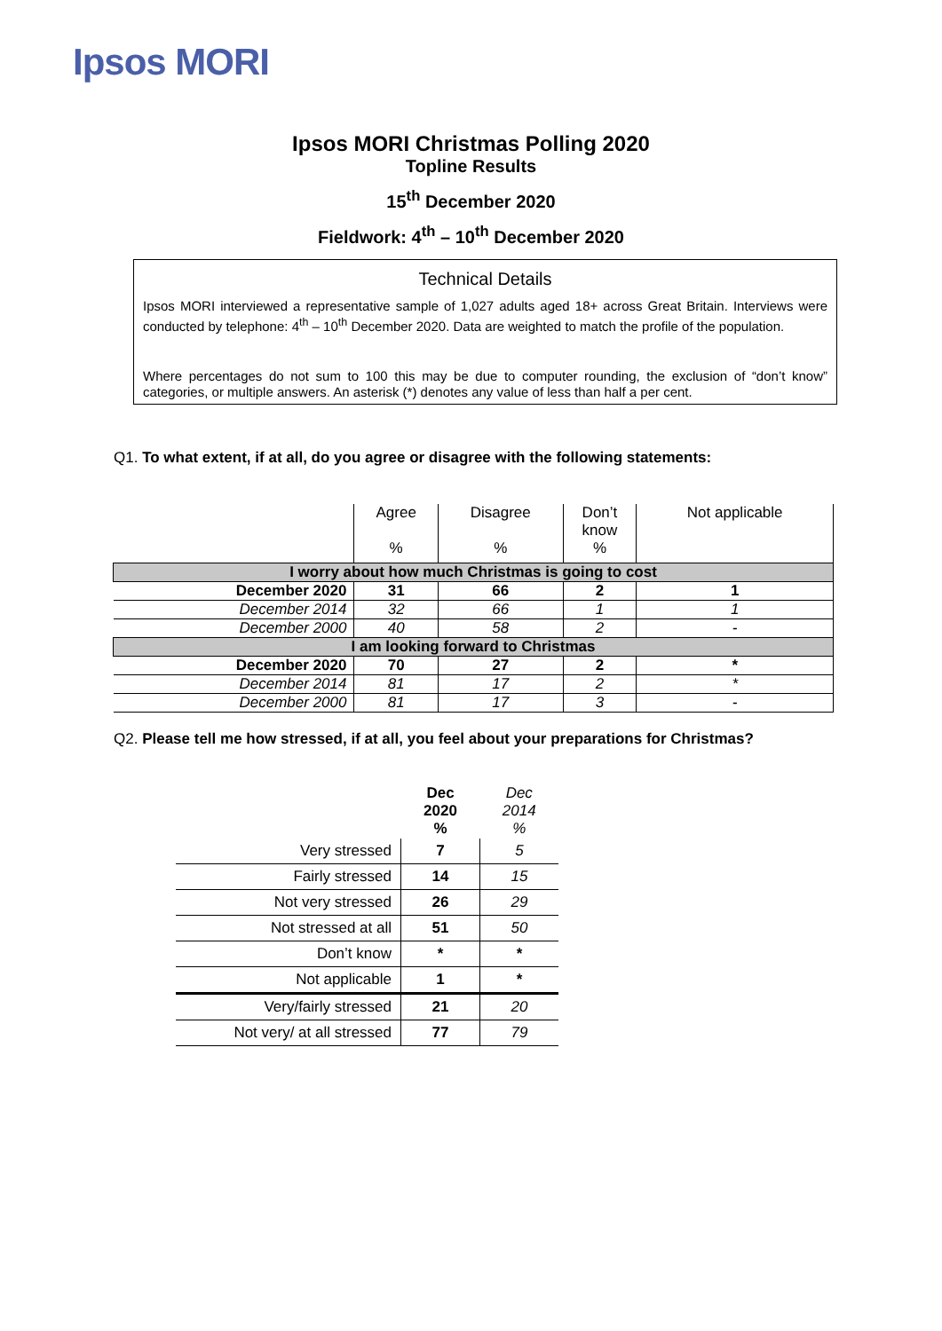Ipsos MORI
Ipsos MORI Christmas Polling 2020
Topline Results
15<sup>th</sup> December 2020
Fieldwork: 4<sup>th</sup> – 10<sup>th</sup> December 2020
Technical Details
Ipsos MORI interviewed a representative sample of 1,027 adults aged 18+ across Great Britain. Interviews were conducted by telephone: 4<sup>th</sup> – 10<sup>th</sup> December 2020. Data are weighted to match the profile of the population.
Where percentages do not sum to 100 this may be due to computer rounding, the exclusion of “don’t know” categories, or multiple answers. An asterisk (*) denotes any value of less than half a per cent.
Q1. To what extent, if at all, do you agree or disagree with the following statements:
| | Agree % | Disagree % | Don’t know % | Not applicable |
| --- | --- | --- | --- | --- |
| I worry about how much Christmas is going to cost | | | | |
| December 2020 | 31 | 66 | 2 | 1 |
| December 2014 | 32 | 66 | 1 | 1 |
| December 2000 | 40 | 58 | 2 | - |
| I am looking forward to Christmas | | | | |
| December 2020 | 70 | 27 | 2 | * |
| December 2014 | 81 | 17 | 2 | * |
| December 2000 | 81 | 17 | 3 | - |
Q2. Please tell me how stressed, if at all, you feel about your preparations for Christmas?
| | Dec 2020 % | Dec 2014 % |
| --- | --- | --- |
| Very stressed | 7 | 5 |
| Fairly stressed | 14 | 15 |
| Not very stressed | 26 | 29 |
| Not stressed at all | 51 | 50 |
| Don’t know | * | * |
| Not applicable | 1 | * |
| Very/fairly stressed | 21 | 20 |
| Not very/ at all stressed | 77 | 79 |